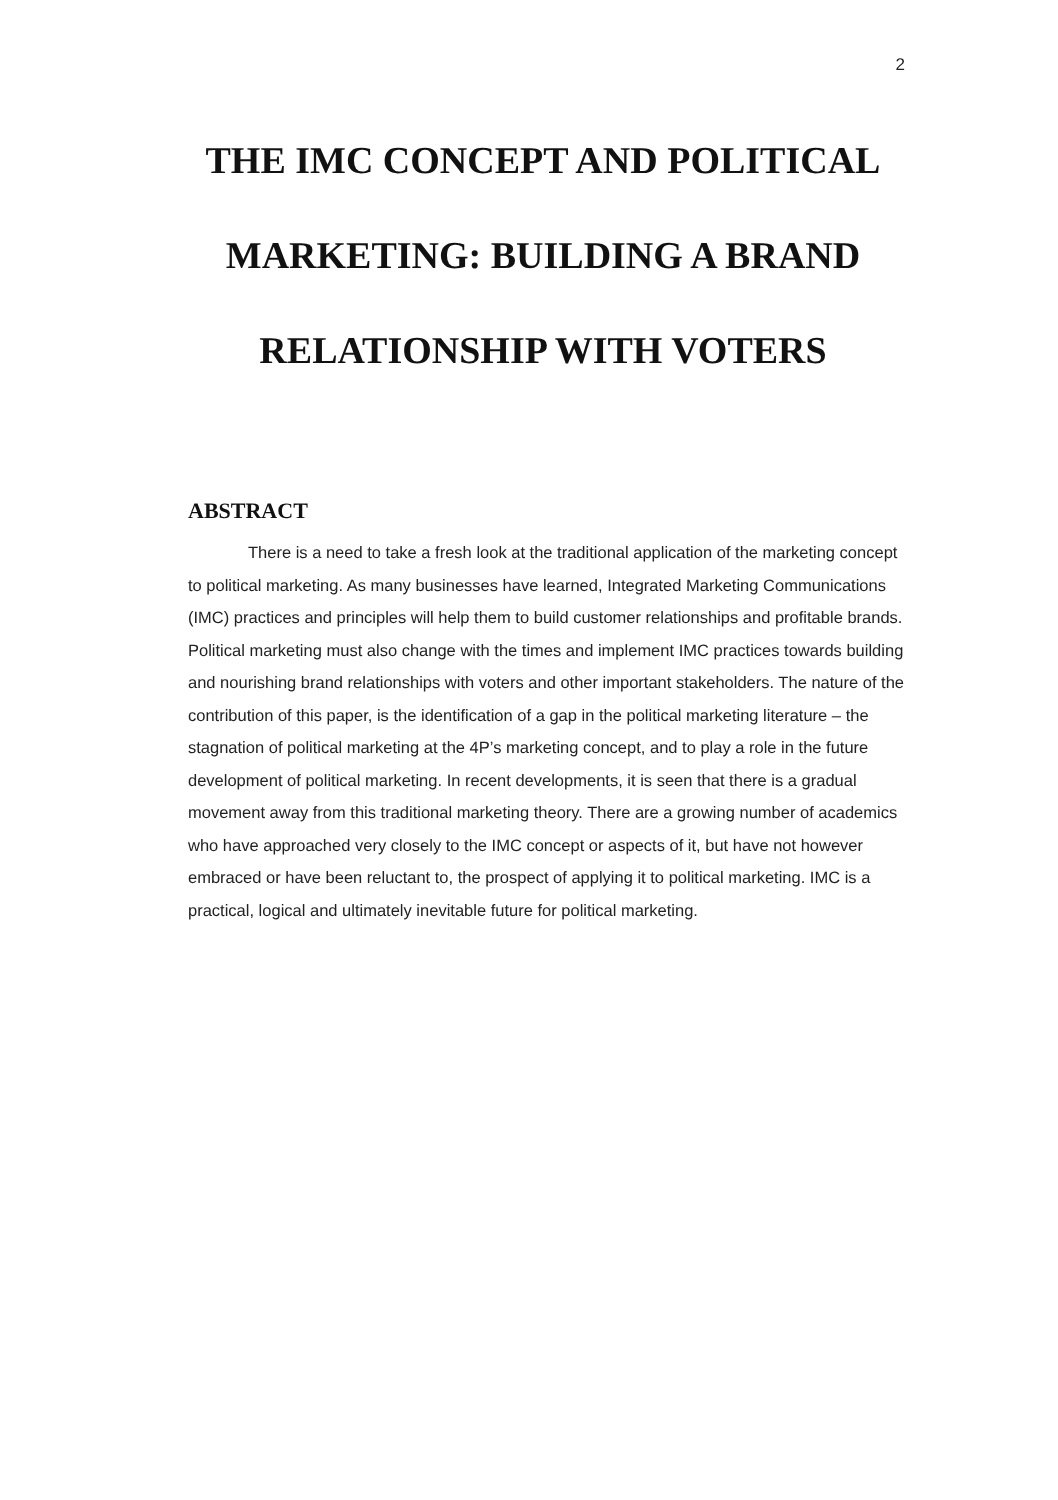2
THE IMC CONCEPT AND POLITICAL MARKETING: BUILDING A BRAND RELATIONSHIP WITH VOTERS
ABSTRACT
There is a need to take a fresh look at the traditional application of the marketing concept to political marketing. As many businesses have learned, Integrated Marketing Communications (IMC) practices and principles will help them to build customer relationships and profitable brands. Political marketing must also change with the times and implement IMC practices towards building and nourishing brand relationships with voters and other important stakeholders. The nature of the contribution of this paper, is the identification of a gap in the political marketing literature – the stagnation of political marketing at the 4P’s marketing concept, and to play a role in the future development of political marketing. In recent developments, it is seen that there is a gradual movement away from this traditional marketing theory. There are a growing number of academics who have approached very closely to the IMC concept or aspects of it, but have not however embraced or have been reluctant to, the prospect of applying it to political marketing. IMC is a practical, logical and ultimately inevitable future for political marketing.